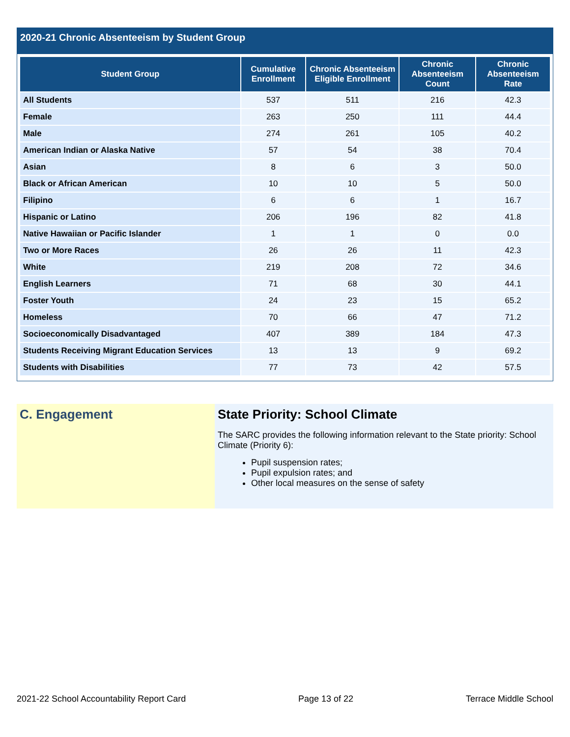2020-21 Chronic Absenteeism by Student Group
| Student Group | Cumulative Enrollment | Chronic Absenteeism Eligible Enrollment | Chronic Absenteeism Count | Chronic Absenteeism Rate |
| --- | --- | --- | --- | --- |
| All Students | 537 | 511 | 216 | 42.3 |
| Female | 263 | 250 | 111 | 44.4 |
| Male | 274 | 261 | 105 | 40.2 |
| American Indian or Alaska Native | 57 | 54 | 38 | 70.4 |
| Asian | 8 | 6 | 3 | 50.0 |
| Black or African American | 10 | 10 | 5 | 50.0 |
| Filipino | 6 | 6 | 1 | 16.7 |
| Hispanic or Latino | 206 | 196 | 82 | 41.8 |
| Native Hawaiian or Pacific Islander | 1 | 1 | 0 | 0.0 |
| Two or More Races | 26 | 26 | 11 | 42.3 |
| White | 219 | 208 | 72 | 34.6 |
| English Learners | 71 | 68 | 30 | 44.1 |
| Foster Youth | 24 | 23 | 15 | 65.2 |
| Homeless | 70 | 66 | 47 | 71.2 |
| Socioeconomically Disadvantaged | 407 | 389 | 184 | 47.3 |
| Students Receiving Migrant Education Services | 13 | 13 | 9 | 69.2 |
| Students with Disabilities | 77 | 73 | 42 | 57.5 |
C. Engagement State Priority: School Climate
The SARC provides the following information relevant to the State priority: School Climate (Priority 6):
Pupil suspension rates;
Pupil expulsion rates; and
Other local measures on the sense of safety
2021-22 School Accountability Report Card Page 13 of 22 Terrace Middle School